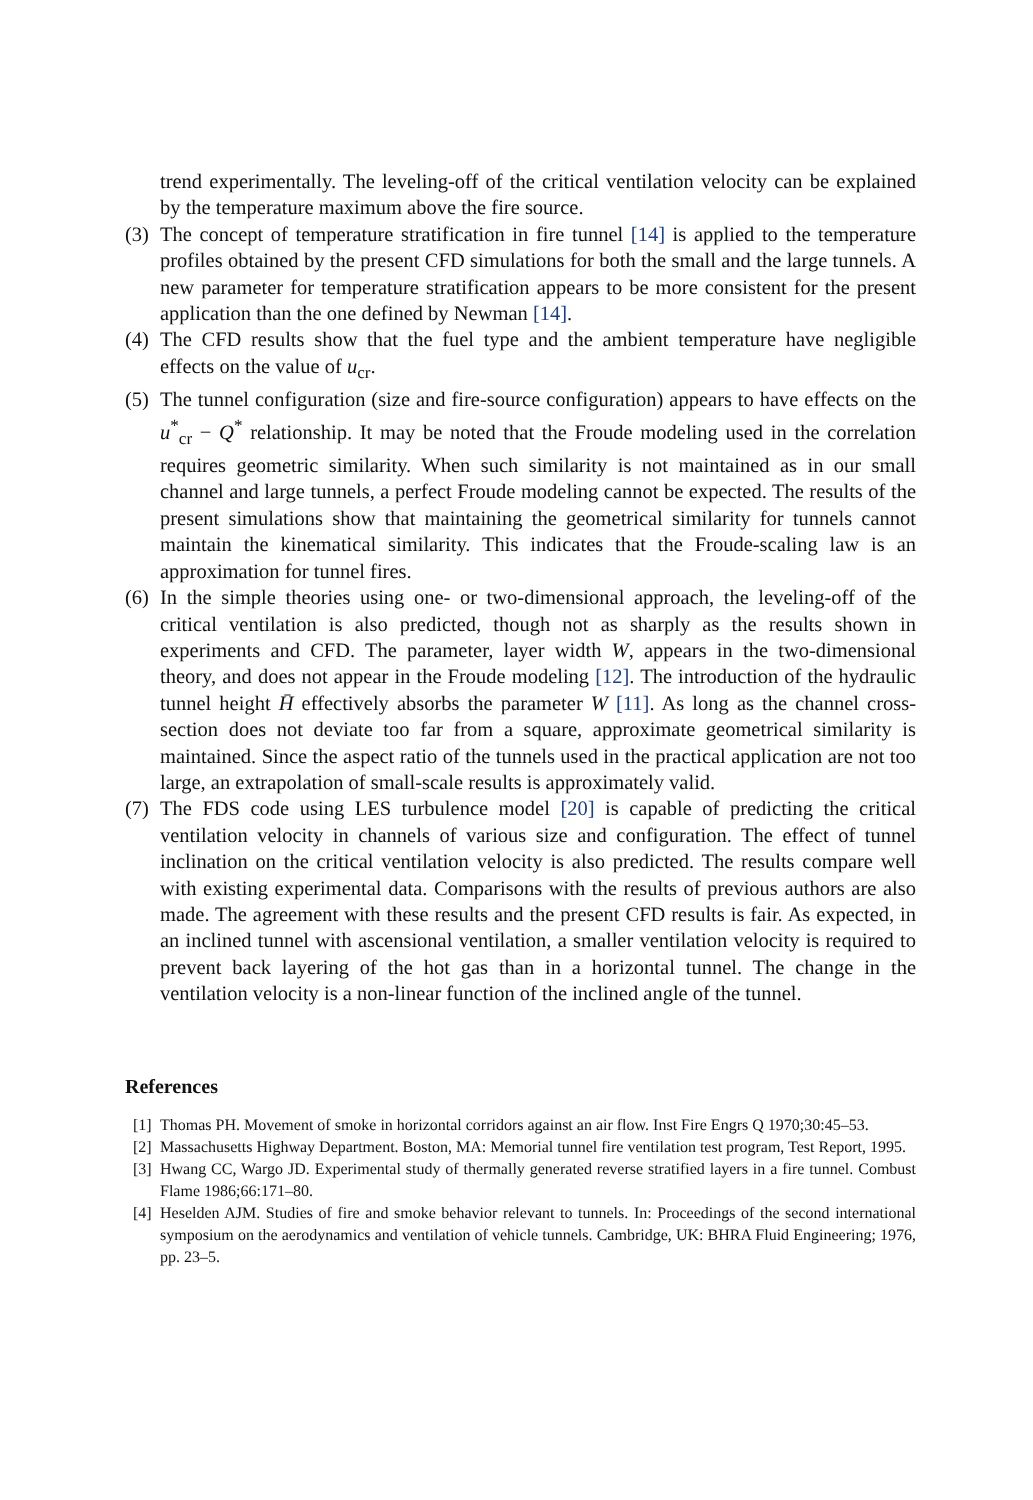trend experimentally. The leveling-off of the critical ventilation velocity can be explained by the temperature maximum above the fire source.
(3)
The concept of temperature stratification in fire tunnel [14] is applied to the temperature profiles obtained by the present CFD simulations for both the small and the large tunnels. A new parameter for temperature stratification appears to be more consistent for the present application than the one defined by Newman [14].
(4)
The CFD results show that the fuel type and the ambient temperature have negligible effects on the value of u<sub>cr</sub>.
(5)
The tunnel configuration (size and fire-source configuration) appears to have effects on the u<sup>*</sup><sub>cr</sub> − Q<sup>*</sup> relationship. It may be noted that the Froude modeling used in the correlation requires geometric similarity. When such similarity is not maintained as in our small channel and large tunnels, a perfect Froude modeling cannot be expected. The results of the present simulations show that maintaining the geometrical similarity for tunnels cannot maintain the kinematical similarity. This indicates that the Froude-scaling law is an approximation for tunnel fires.
(6)
In the simple theories using one- or two-dimensional approach, the leveling-off of the critical ventilation is also predicted, though not as sharply as the results shown in experiments and CFD. The parameter, layer width W, appears in the two-dimensional theory, and does not appear in the Froude modeling [12]. The introduction of the hydraulic tunnel height H̄ effectively absorbs the parameter W [11]. As long as the channel cross-section does not deviate too far from a square, approximate geometrical similarity is maintained. Since the aspect ratio of the tunnels used in the practical application are not too large, an extrapolation of small-scale results is approximately valid.
(7)
The FDS code using LES turbulence model [20] is capable of predicting the critical ventilation velocity in channels of various size and configuration. The effect of tunnel inclination on the critical ventilation velocity is also predicted. The results compare well with existing experimental data. Comparisons with the results of previous authors are also made. The agreement with these results and the present CFD results is fair. As expected, in an inclined tunnel with ascensional ventilation, a smaller ventilation velocity is required to prevent back layering of the hot gas than in a horizontal tunnel. The change in the ventilation velocity is a non-linear function of the inclined angle of the tunnel.
References
[1] Thomas PH. Movement of smoke in horizontal corridors against an air flow. Inst Fire Engrs Q 1970;30:45–53.
[2] Massachusetts Highway Department. Boston, MA: Memorial tunnel fire ventilation test program, Test Report, 1995.
[3] Hwang CC, Wargo JD. Experimental study of thermally generated reverse stratified layers in a fire tunnel. Combust Flame 1986;66:171–80.
[4] Heselden AJM. Studies of fire and smoke behavior relevant to tunnels. In: Proceedings of the second international symposium on the aerodynamics and ventilation of vehicle tunnels. Cambridge, UK: BHRA Fluid Engineering; 1976, pp. 23–5.